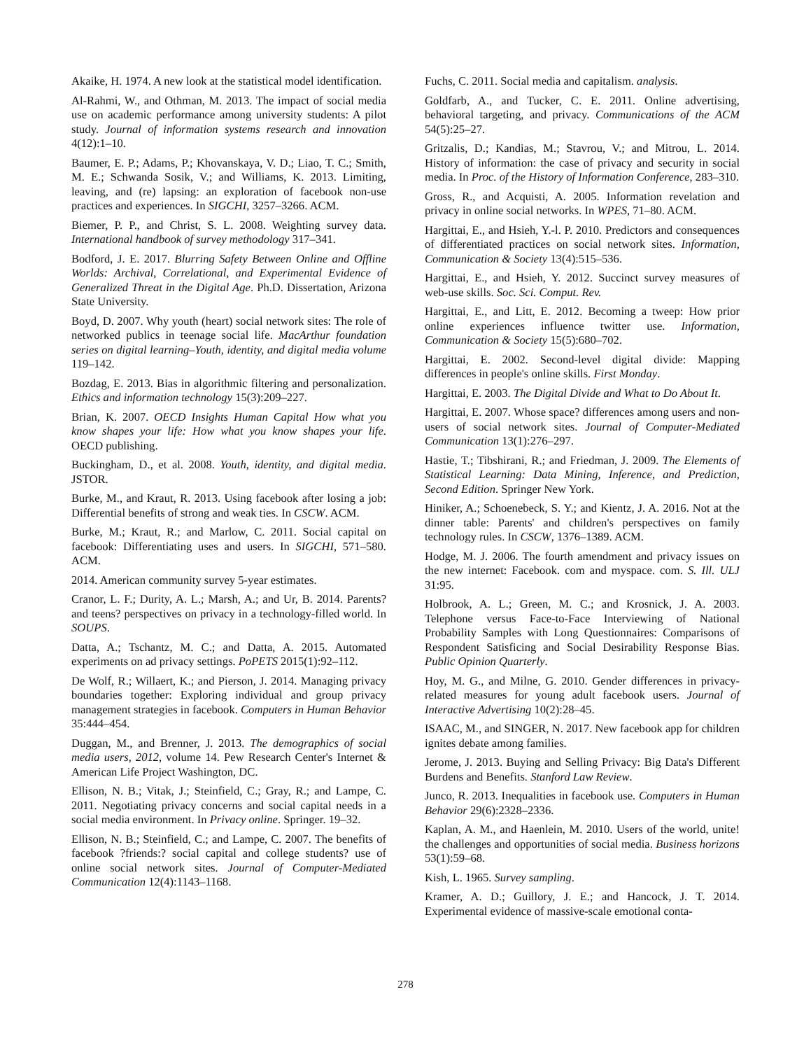Akaike, H. 1974. A new look at the statistical model identification.
Al-Rahmi, W., and Othman, M. 2013. The impact of social media use on academic performance among university students: A pilot study. Journal of information systems research and innovation 4(12):1–10.
Baumer, E. P.; Adams, P.; Khovanskaya, V. D.; Liao, T. C.; Smith, M. E.; Schwanda Sosik, V.; and Williams, K. 2013. Limiting, leaving, and (re) lapsing: an exploration of facebook non-use practices and experiences. In SIGCHI, 3257–3266. ACM.
Biemer, P. P., and Christ, S. L. 2008. Weighting survey data. International handbook of survey methodology 317–341.
Bodford, J. E. 2017. Blurring Safety Between Online and Offline Worlds: Archival, Correlational, and Experimental Evidence of Generalized Threat in the Digital Age. Ph.D. Dissertation, Arizona State University.
Boyd, D. 2007. Why youth (heart) social network sites: The role of networked publics in teenage social life. MacArthur foundation series on digital learning–Youth, identity, and digital media volume 119–142.
Bozdag, E. 2013. Bias in algorithmic filtering and personalization. Ethics and information technology 15(3):209–227.
Brian, K. 2007. OECD Insights Human Capital How what you know shapes your life: How what you know shapes your life. OECD publishing.
Buckingham, D., et al. 2008. Youth, identity, and digital media. JSTOR.
Burke, M., and Kraut, R. 2013. Using facebook after losing a job: Differential benefits of strong and weak ties. In CSCW. ACM.
Burke, M.; Kraut, R.; and Marlow, C. 2011. Social capital on facebook: Differentiating uses and users. In SIGCHI, 571–580. ACM.
2014. American community survey 5-year estimates.
Cranor, L. F.; Durity, A. L.; Marsh, A.; and Ur, B. 2014. Parents? and teens? perspectives on privacy in a technology-filled world. In SOUPS.
Datta, A.; Tschantz, M. C.; and Datta, A. 2015. Automated experiments on ad privacy settings. PoPETS 2015(1):92–112.
De Wolf, R.; Willaert, K.; and Pierson, J. 2014. Managing privacy boundaries together: Exploring individual and group privacy management strategies in facebook. Computers in Human Behavior 35:444–454.
Duggan, M., and Brenner, J. 2013. The demographics of social media users, 2012, volume 14. Pew Research Center's Internet & American Life Project Washington, DC.
Ellison, N. B.; Vitak, J.; Steinfield, C.; Gray, R.; and Lampe, C. 2011. Negotiating privacy concerns and social capital needs in a social media environment. In Privacy online. Springer. 19–32.
Ellison, N. B.; Steinfield, C.; and Lampe, C. 2007. The benefits of facebook ?friends:? social capital and college students? use of online social network sites. Journal of Computer-Mediated Communication 12(4):1143–1168.
Fuchs, C. 2011. Social media and capitalism. analysis.
Goldfarb, A., and Tucker, C. E. 2011. Online advertising, behavioral targeting, and privacy. Communications of the ACM 54(5):25–27.
Gritzalis, D.; Kandias, M.; Stavrou, V.; and Mitrou, L. 2014. History of information: the case of privacy and security in social media. In Proc. of the History of Information Conference, 283–310.
Gross, R., and Acquisti, A. 2005. Information revelation and privacy in online social networks. In WPES, 71–80. ACM.
Hargittai, E., and Hsieh, Y.-l. P. 2010. Predictors and consequences of differentiated practices on social network sites. Information, Communication & Society 13(4):515–536.
Hargittai, E., and Hsieh, Y. 2012. Succinct survey measures of web-use skills. Soc. Sci. Comput. Rev.
Hargittai, E., and Litt, E. 2012. Becoming a tweep: How prior online experiences influence twitter use. Information, Communication & Society 15(5):680–702.
Hargittai, E. 2002. Second-level digital divide: Mapping differences in people's online skills. First Monday.
Hargittai, E. 2003. The Digital Divide and What to Do About It.
Hargittai, E. 2007. Whose space? differences among users and non-users of social network sites. Journal of Computer-Mediated Communication 13(1):276–297.
Hastie, T.; Tibshirani, R.; and Friedman, J. 2009. The Elements of Statistical Learning: Data Mining, Inference, and Prediction, Second Edition. Springer New York.
Hiniker, A.; Schoenebeck, S. Y.; and Kientz, J. A. 2016. Not at the dinner table: Parents' and children's perspectives on family technology rules. In CSCW, 1376–1389. ACM.
Hodge, M. J. 2006. The fourth amendment and privacy issues on the new internet: Facebook. com and myspace. com. S. Ill. ULJ 31:95.
Holbrook, A. L.; Green, M. C.; and Krosnick, J. A. 2003. Telephone versus Face-to-Face Interviewing of National Probability Samples with Long Questionnaires: Comparisons of Respondent Satisficing and Social Desirability Response Bias. Public Opinion Quarterly.
Hoy, M. G., and Milne, G. 2010. Gender differences in privacy-related measures for young adult facebook users. Journal of Interactive Advertising 10(2):28–45.
ISAAC, M., and SINGER, N. 2017. New facebook app for children ignites debate among families.
Jerome, J. 2013. Buying and Selling Privacy: Big Data's Different Burdens and Benefits. Stanford Law Review.
Junco, R. 2013. Inequalities in facebook use. Computers in Human Behavior 29(6):2328–2336.
Kaplan, A. M., and Haenlein, M. 2010. Users of the world, unite! the challenges and opportunities of social media. Business horizons 53(1):59–68.
Kish, L. 1965. Survey sampling.
Kramer, A. D.; Guillory, J. E.; and Hancock, J. T. 2014. Experimental evidence of massive-scale emotional conta-
278